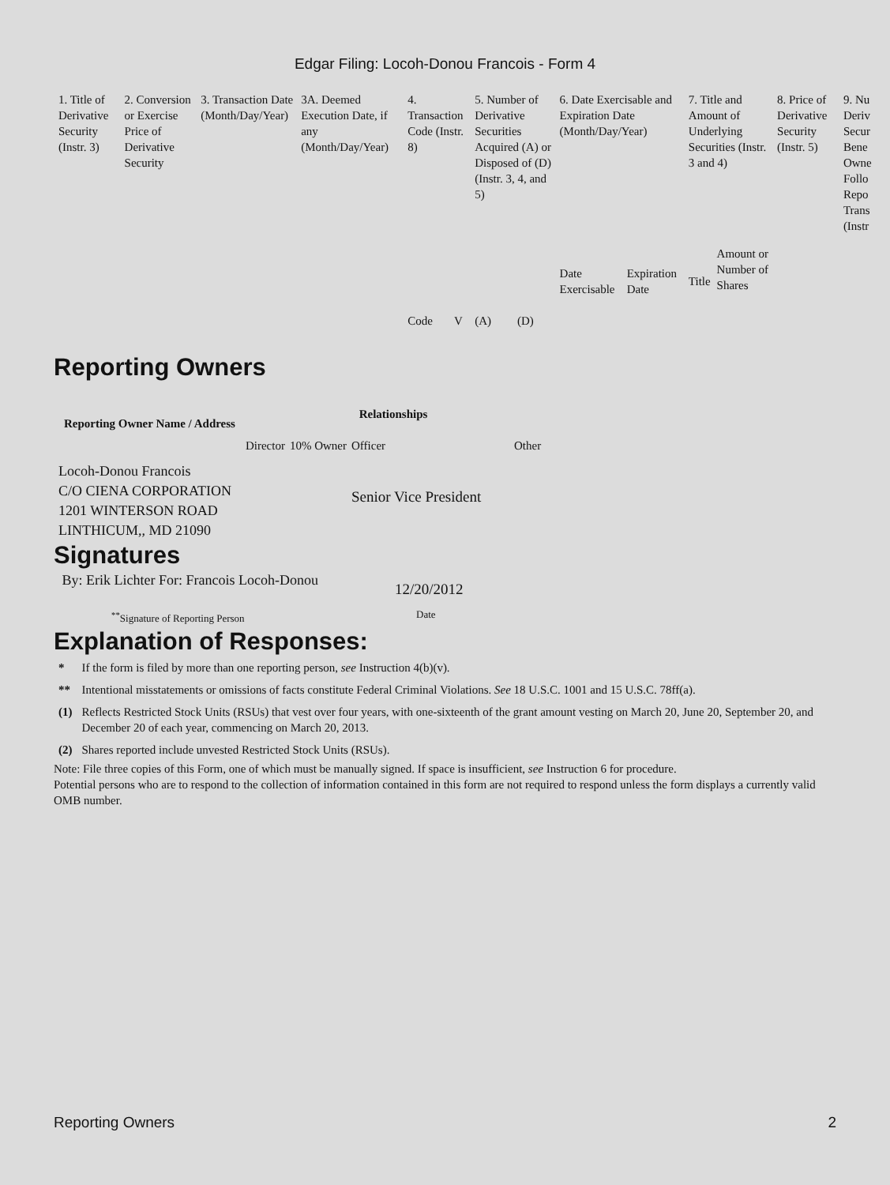Edgar Filing: Locoh-Donou Francois - Form 4
| 1. Title of Derivative Security (Instr. 3) | 2. Conversion or Exercise Price of Derivative Security | 3. Transaction Date (Month/Day/Year) | 3A. Deemed Execution Date, if any (Month/Day/Year) | 4. Transaction Code (Instr. 8) | | 5. Number of Derivative Securities Acquired (A) or Disposed of (D) (Instr. 3, 4, and 5) | | 6. Date Exercisable and Expiration Date (Month/Day/Year) | | 7. Title and Amount of Underlying Securities (Instr. 3 and 4) | | 8. Price of Derivative Security (Instr. 5) | 9. Nu Deriv Secur Bene Owne Follo Repo Trans (Instr |
| --- | --- | --- | --- | --- | --- | --- | --- | --- | --- | --- | --- | --- | --- |
| | | | | Code | V | (A) | (D) | Date Exercisable | Expiration Date | Title | Amount or Number of Shares | | |
Reporting Owners
| Reporting Owner Name / Address | Relationships | | | |
| --- | --- | --- | --- | --- |
| | Director | 10% Owner | Officer | Other |
| Locoh-Donou Francois C/O CIENA CORPORATION 1201 WINTERSON ROAD LINTHICUM,, MD 21090 | | | Senior Vice President | |
Signatures
| By: Erik Lichter For: Francois Locoh-Donou | 12/20/2012 |
| <sup>**</sup> Signature of Reporting Person | Date |
Explanation of Responses:
| * | If the form is filed by more than one reporting person, see Instruction 4(b)(v). |
| ** | Intentional misstatements or omissions of facts constitute Federal Criminal Violations. See 18 U.S.C. 1001 and 15 U.S.C. 78ff(a). |
| (1) | Reflects Restricted Stock Units (RSUs) that vest over four years, with one-sixteenth of the grant amount vesting on March 20, June 20, September 20, and December 20 of each year, commencing on March 20, 2013. |
| (2) | Shares reported include unvested Restricted Stock Units (RSUs). |
Note: File three copies of this Form, one of which must be manually signed. If space is insufficient, see Instruction 6 for procedure.
Potential persons who are to respond to the collection of information contained in this form are not required to respond unless the form displays a currently valid OMB number.
Reporting Owners 2